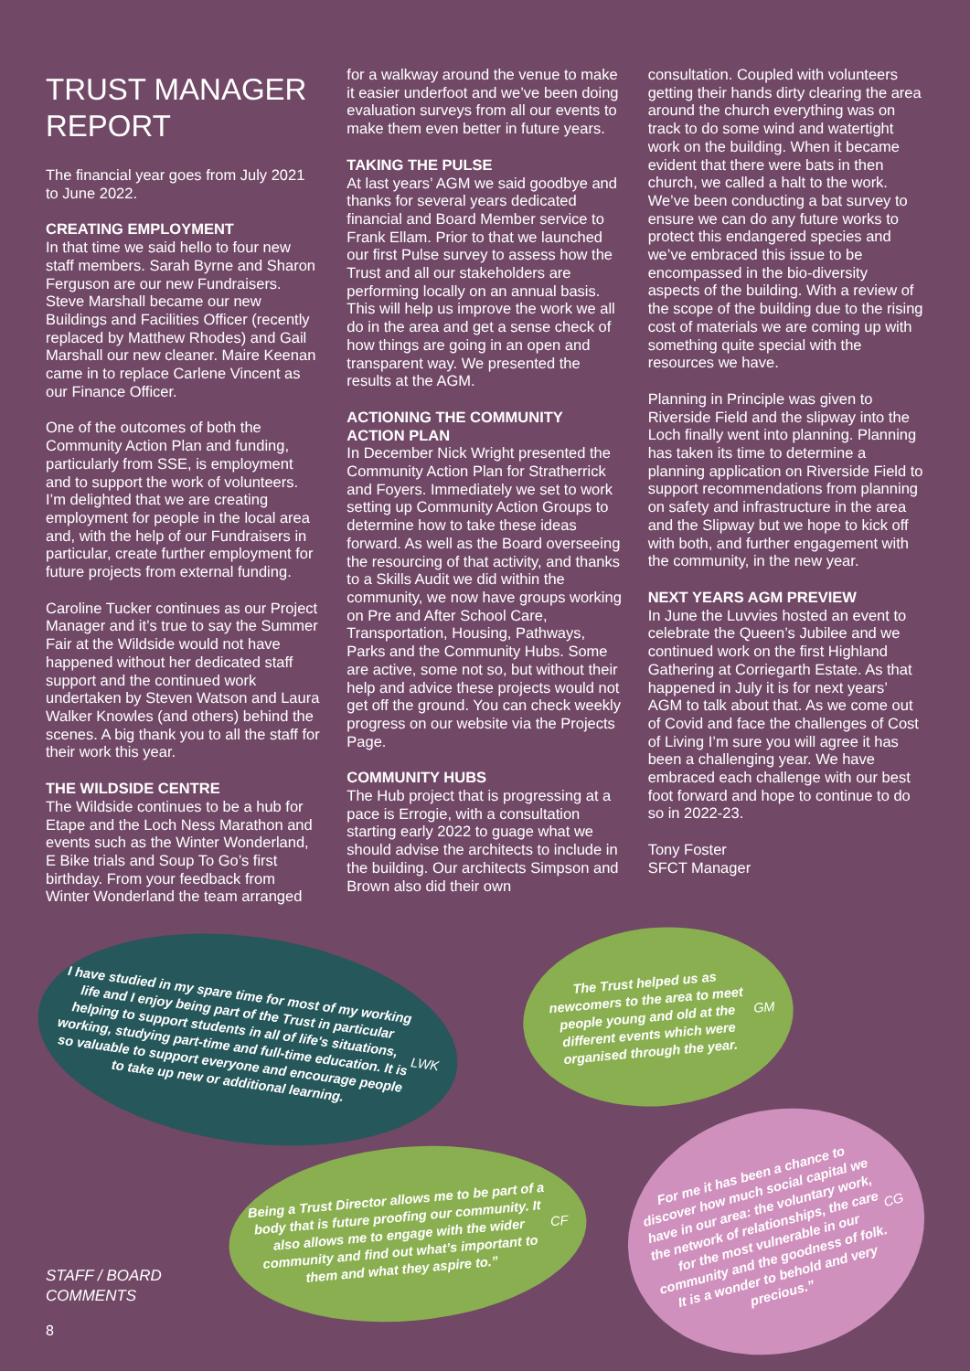TRUST MANAGER
REPORT
The financial year goes from July 2021 to June 2022.
CREATING EMPLOYMENT
In that time we said hello to four new staff members. Sarah Byrne and Sharon Ferguson are our new Fundraisers. Steve Marshall became our new Buildings and Facilities Officer (recently replaced by Matthew Rhodes) and Gail Marshall our new cleaner. Maire Keenan came in to replace Carlene Vincent as our Finance Officer.
One of the outcomes of both the Community Action Plan and funding, particularly from SSE, is employment and to support the work of volunteers. I’m delighted that we are creating employment for people in the local area and, with the help of our Fundraisers in particular, create further employment for future projects from external funding.
Caroline Tucker continues as our Project Manager and it’s true to say the Summer Fair at the Wildside would not have happened without her dedicated staff support and the continued work undertaken by Steven Watson and Laura Walker Knowles (and others) behind the scenes. A big thank you to all the staff for their work this year.
THE WILDSIDE CENTRE
The Wildside continues to be a hub for Etape and the Loch Ness Marathon and events such as the Winter Wonderland, E Bike trials and Soup To Go’s first birthday. From your feedback from Winter Wonderland the team arranged
for a walkway around the venue to make it easier underfoot and we’ve been doing evaluation surveys from all our events to make them even better in future years.
TAKING THE PULSE
At last years’ AGM we said goodbye and thanks for several years dedicated financial and Board Member service to Frank Ellam. Prior to that we launched our first Pulse survey to assess how the Trust and all our stakeholders are performing locally on an annual basis. This will help us improve the work we all do in the area and get a sense check of how things are going in an open and transparent way. We presented the results at the AGM.
ACTIONING THE COMMUNITY ACTION PLAN
In December Nick Wright presented the Community Action Plan for Stratherrick and Foyers. Immediately we set to work setting up Community Action Groups to determine how to take these ideas forward. As well as the Board overseeing the resourcing of that activity, and thanks to a Skills Audit we did within the community, we now have groups working on Pre and After School Care, Transportation, Housing, Pathways, Parks and the Community Hubs. Some are active, some not so, but without their help and advice these projects would not get off the ground. You can check weekly progress on our website via the Projects Page.
COMMUNITY HUBS
The Hub project that is progressing at a pace is Errogie, with a consultation starting early 2022 to guage what we should advise the architects to include in the building. Our architects Simpson and Brown also did their own
consultation. Coupled with volunteers getting their hands dirty clearing the area around the church everything was on track to do some wind and watertight work on the building. When it became evident that there were bats in then church, we called a halt to the work. We’ve been conducting a bat survey to ensure we can do any future works to protect this endangered species and we’ve embraced this issue to be encompassed in the bio-diversity aspects of the building. With a review of the scope of the building due to the rising cost of materials we are coming up with something quite special with the resources we have.
Planning in Principle was given to Riverside Field and the slipway into the Loch finally went into planning. Planning has taken its time to determine a planning application on Riverside Field to support recommendations from planning on safety and infrastructure in the area and the Slipway but we hope to kick off with both, and further engagement with the community, in the new year.
NEXT YEARS AGM PREVIEW
In June the Luvvies hosted an event to celebrate the Queen’s Jubilee and we continued work on the first Highland Gathering at Corriegarth Estate. As that happened in July it is for next years’ AGM to talk about that. As we come out of Covid and face the challenges of Cost of Living I’m sure you will agree it has been a challenging year. We have embraced each challenge with our best foot forward and hope to continue to do so in 2022-23.
Tony Foster
SFCT Manager
I have studied in my spare time for most of my working life and I enjoy being part of the Trust in particular helping to support students in all of life's situations, working, studying part-time and full-time education. It is so valuable to support everyone and encourage people to take up new or additional learning. LWK
The Trust helped us as newcomers to the area to meet people young and old at the different events which were organised through the year. GM
Being a Trust Director allows me to be part of a body that is future proofing our community. It also allows me to engage with the wider community and find out what’s important to them and what they aspire to.” CF
For me it has been a chance to discover how much social capital we have in our area: the voluntary work, the network of relationships, the care for the most vulnerable in our community and the goodness of folk. It is a wonder to behold and very precious.” CG
STAFF / BOARD
COMMENTS
8